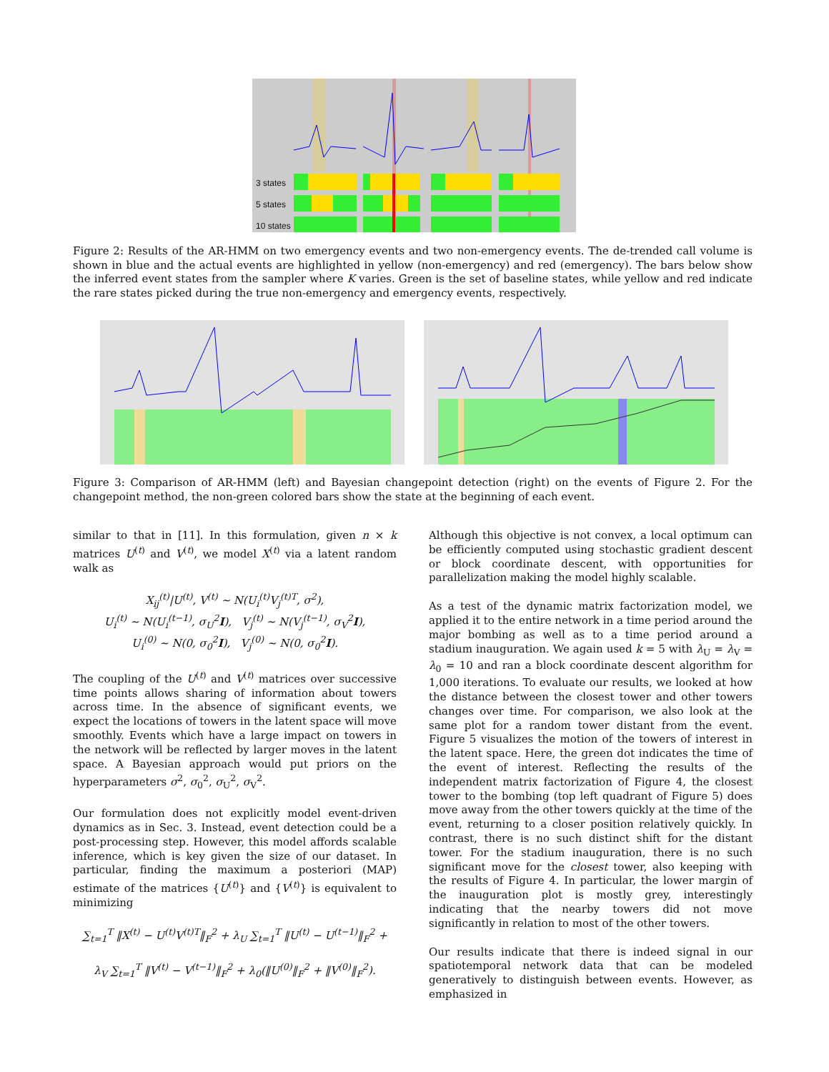3 states
5 states
10 states
Figure 2: Results of the AR-HMM on two emergency events and two non-emergency events. The de-trended call volume is shown in blue and the actual events are highlighted in yellow (non-emergency) and red (emergency). The bars below show the inferred event states from the sampler where K varies. Green is the set of baseline states, while yellow and red indicate the rare states picked during the true non-emergency and emergency events, respectively.
Figure 3: Comparison of AR-HMM (left) and Bayesian changepoint detection (right) on the events of Figure 2. For the changepoint method, the non-green colored bars show the state at the beginning of each event.
similar to that in [11]. In this formulation, given n × k matrices U<sup>(t)</sup> and V<sup>(t)</sup>, we model X<sup>(t)</sup> via a latent random walk as
X<sub>ij</sub><sup>(t)</sup>|U<sup>(t)</sup>, V<sup>(t)</sup> ∼ N(U<sub>i</sub><sup>(t)</sup>V<sub>j</sub><sup>(t)T</sup>, σ<sup>2</sup>),
U<sub>i</sub><sup>(t)</sup> ∼ N(U<sub>i</sub><sup>(t−1)</sup>, σ<sub>U</sub><sup>2</sup>I), V<sub>j</sub><sup>(t)</sup> ∼ N(V<sub>j</sub><sup>(t−1)</sup>, σ<sub>V</sub><sup>2</sup>I),
U<sub>i</sub><sup>(0)</sup> ∼ N(0, σ<sub>0</sub><sup>2</sup>I), V<sub>j</sub><sup>(0)</sup> ∼ N(0, σ<sub>0</sub><sup>2</sup>I).
The coupling of the U<sup>(t)</sup> and V<sup>(t)</sup> matrices over successive time points allows sharing of information about towers across time. In the absence of significant events, we expect the locations of towers in the latent space will move smoothly. Events which have a large impact on towers in the network will be reflected by larger moves in the latent space. A Bayesian approach would put priors on the hyperparameters σ<sup>2</sup>, σ<sub>0</sub><sup>2</sup>, σ<sub>U</sub><sup>2</sup>, σ<sub>V</sub><sup>2</sup>.
Our formulation does not explicitly model event-driven dynamics as in Sec. 3. Instead, event detection could be a post-processing step. However, this model affords scalable inference, which is key given the size of our dataset. In particular, finding the maximum a posteriori (MAP) estimate of the matrices {U<sup>(t)</sup>} and {V<sup>(t)</sup>} is equivalent to minimizing
∑<sub>t=1</sub><sup>T</sup> ‖X<sup>(t)</sup> − U<sup>(t)</sup>V<sup>(t)T</sup>‖<sub>F</sub><sup>2</sup> + λ<sub>U</sub> ∑<sub>t=1</sub><sup>T</sup> ‖U<sup>(t)</sup> − U<sup>(t−1)</sup>‖<sub>F</sub><sup>2</sup> +
λ<sub>V</sub> ∑<sub>t=1</sub><sup>T</sup> ‖V<sup>(t)</sup> − V<sup>(t−1)</sup>‖<sub>F</sub><sup>2</sup> + λ<sub>0</sub>(‖U<sup>(0)</sup>‖<sub>F</sub><sup>2</sup> + ‖V<sup>(0)</sup>‖<sub>F</sub><sup>2</sup>).
Although this objective is not convex, a local optimum can be efficiently computed using stochastic gradient descent or block coordinate descent, with opportunities for parallelization making the model highly scalable.
As a test of the dynamic matrix factorization model, we applied it to the entire network in a time period around the major bombing as well as to a time period around a stadium inauguration. We again used k = 5 with λ<sub>U</sub> = λ<sub>V</sub> = λ<sub>0</sub> = 10 and ran a block coordinate descent algorithm for 1,000 iterations. To evaluate our results, we looked at how the distance between the closest tower and other towers changes over time. For comparison, we also look at the same plot for a random tower distant from the event. Figure 5 visualizes the motion of the towers of interest in the latent space. Here, the green dot indicates the time of the event of interest. Reflecting the results of the independent matrix factorization of Figure 4, the closest tower to the bombing (top left quadrant of Figure 5) does move away from the other towers quickly at the time of the event, returning to a closer position relatively quickly. In contrast, there is no such distinct shift for the distant tower. For the stadium inauguration, there is no such significant move for the closest tower, also keeping with the results of Figure 4. In particular, the lower margin of the inauguration plot is mostly grey, interestingly indicating that the nearby towers did not move significantly in relation to most of the other towers.
Our results indicate that there is indeed signal in our spatiotemporal network data that can be modeled generatively to distinguish between events. However, as emphasized in